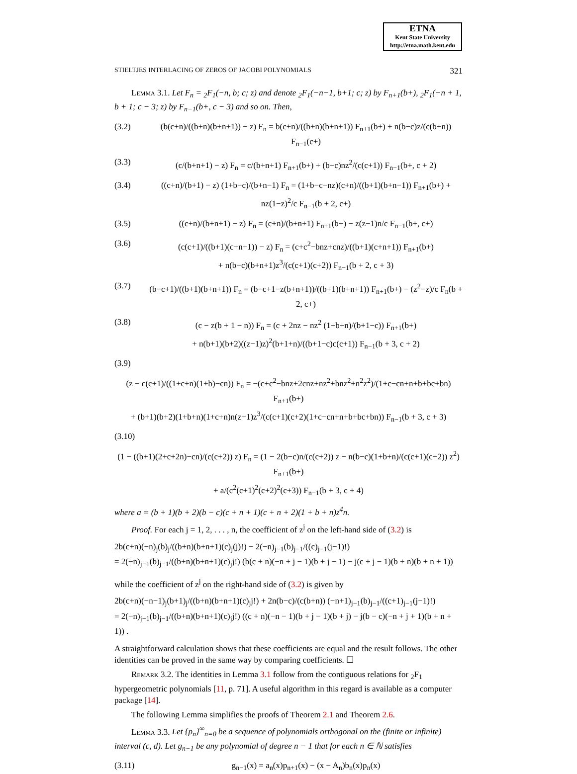ETNA
Kent State University
http://etna.math.kent.edu
STIELTJES INTERLACING OF ZEROS OF JACOBI POLYNOMIALS 321
Lemma 3.1. Let F<sub>n</sub> = <sub>2</sub>F<sub>1</sub>(−n, b; c; z) and denote <sub>2</sub>F<sub>1</sub>(−n−1, b+1; c; z) by F<sub>n+1</sub>(b+), <sub>2</sub>F<sub>1</sub>(−n + 1, b + 1; c − 3; z) by F<sub>n−1</sub>(b+, c − 3) and so on. Then,
(3.2) (b(c+n)/((b+n)(b+n+1)) − z) F<sub>n</sub> = b(c+n)/((b+n)(b+n+1)) F<sub>n+1</sub>(b+) + n(b−c)z/(c(b+n)) F<sub>n−1</sub>(c+)
(3.3) (c/(b+n+1) − z) F<sub>n</sub> = c/(b+n+1) F<sub>n+1</sub>(b+) + (b−c)nz<sup>2</sup>/(c(c+1)) F<sub>n−1</sub>(b+, c + 2)
(3.4) ((c+n)/(b+1) − z) (1+b−c)/(b+n−1) F<sub>n</sub> = (1+b−c−nz)(c+n)/((b+1)(b+n−1)) F<sub>n+1</sub>(b+) + nz(1−z)<sup>2</sup>/c F<sub>n−1</sub>(b + 2, c+)
(3.5) ((c+n)/(b+n+1) − z) F<sub>n</sub> = (c+n)/(b+n+1) F<sub>n+1</sub>(b+) − z(z−1)n/c F<sub>n−1</sub>(b+, c+)
(3.6) (c(c+1)/((b+1)(c+n+1)) − z) F<sub>n</sub> = (c+c<sup>2</sup>−bnz+cnz)/((b+1)(c+n+1)) F<sub>n+1</sub>(b+)
+ n(b−c)(b+n+1)z<sup>3</sup>/(c(c+1)(c+2)) F<sub>n−1</sub>(b + 2, c + 3)
(3.7) (b−c+1)/((b+1)(b+n+1)) F<sub>n</sub> = (b−c+1−z(b+n+1))/((b+1)(b+n+1)) F<sub>n+1</sub>(b+) − (z<sup>2</sup>−z)/c F<sub>n</sub>(b + 2, c+)
(3.8) (c − z(b + 1 − n)) F<sub>n</sub> = (c + 2nz − nz<sup>2</sup> (1+b+n)/(b+1−c)) F<sub>n+1</sub>(b+)
+ n(b+1)(b+2)((z−1)z)<sup>2</sup>(b+1+n)/((b+1−c)c(c+1)) F<sub>n−1</sub>(b + 3, c + 2)
(3.9)
(z − c(c+1)/((1+c+n)(1+b)−cn)) F<sub>n</sub> = −(c+c<sup>2</sup>−bnz+2cnz+nz<sup>2</sup>+bnz<sup>2</sup>+n<sup>2</sup>z<sup>2</sup>)/(1+c−cn+n+b+bc+bn) F<sub>n+1</sub>(b+)
+ (b+1)(b+2)(1+b+n)(1+c+n)n(z−1)z<sup>3</sup>/(c(c+1)(c+2)(1+c−cn+n+b+bc+bn)) F<sub>n−1</sub>(b + 3, c + 3)
(3.10)
(1 − ((b+1)(2+c+2n)−cn)/(c(c+2)) z) F<sub>n</sub> = (1 − 2(b−c)n/(c(c+2)) z − n(b−c)(1+b+n)/(c(c+1)(c+2)) z<sup>2</sup>) F<sub>n+1</sub>(b+)
+ a/(c<sup>2</sup>(c+1)<sup>2</sup>(c+2)<sup>2</sup>(c+3)) F<sub>n−1</sub>(b + 3, c + 4)
where a = (b + 1)(b + 2)(b − c)(c + n + 1)(c + n + 2)(1 + b + n)z<sup>4</sup>n.
Proof. For each j = 1, 2, . . . , n, the coefficient of z<sup>j</sup> on the left-hand side of (3.2) is
2b(c+n)(−n)<sub>j</sub>(b)<sub>j</sub>/((b+n)(b+n+1)(c)<sub>j</sub>(j)!) − 2(−n)<sub>j−1</sub>(b)<sub>j−1</sub>/((c)<sub>j−1</sub>(j−1)!)
= 2(−n)<sub>j−1</sub>(b)<sub>j−1</sub>/((b+n)(b+n+1)(c)<sub>j</sub>j!) (b(c + n)(−n + j − 1)(b + j − 1) − j(c + j − 1)(b + n)(b + n + 1))
while the coefficient of z<sup>j</sup> on the right-hand side of (3.2) is given by
2b(c+n)(−n−1)<sub>j</sub>(b+1)<sub>j</sub>/((b+n)(b+n+1)(c)<sub>j</sub>j!) + 2n(b−c)/(c(b+n)) (−n+1)<sub>j−1</sub>(b)<sub>j−1</sub>/((c+1)<sub>j−1</sub>(j−1)!)
= 2(−n)<sub>j−1</sub>(b)<sub>j−1</sub>/((b+n)(b+n+1)(c)<sub>j</sub>j!) ((c + n)(−n − 1)(b + j − 1)(b + j) − j(b − c)(−n + j + 1)(b + n + 1)) .
A straightforward calculation shows that these coefficients are equal and the result follows. The other identities can be proved in the same way by comparing coefficients. ☐
Remark 3.2. The identities in Lemma 3.1 follow from the contiguous relations for <sub>2</sub>F<sub>1</sub> hypergeometric polynomials [11, p. 71]. A useful algorithm in this regard is available as a computer package [14].
The following Lemma simplifies the proofs of Theorem 2.1 and Theorem 2.6.
Lemma 3.3. Let {p<sub>n</sub>}<sup>∞</sup><sub>n=0</sub> be a sequence of polynomials orthogonal on the (finite or infinite) interval (c, d). Let g<sub>n−1</sub> be any polynomial of degree n − 1 that for each n ∈ ℕ satisfies
(3.11) g<sub>n−1</sub>(x) = a<sub>n</sub>(x)p<sub>n+1</sub>(x) − (x − A<sub>n</sub>)b<sub>n</sub>(x)p<sub>n</sub>(x)